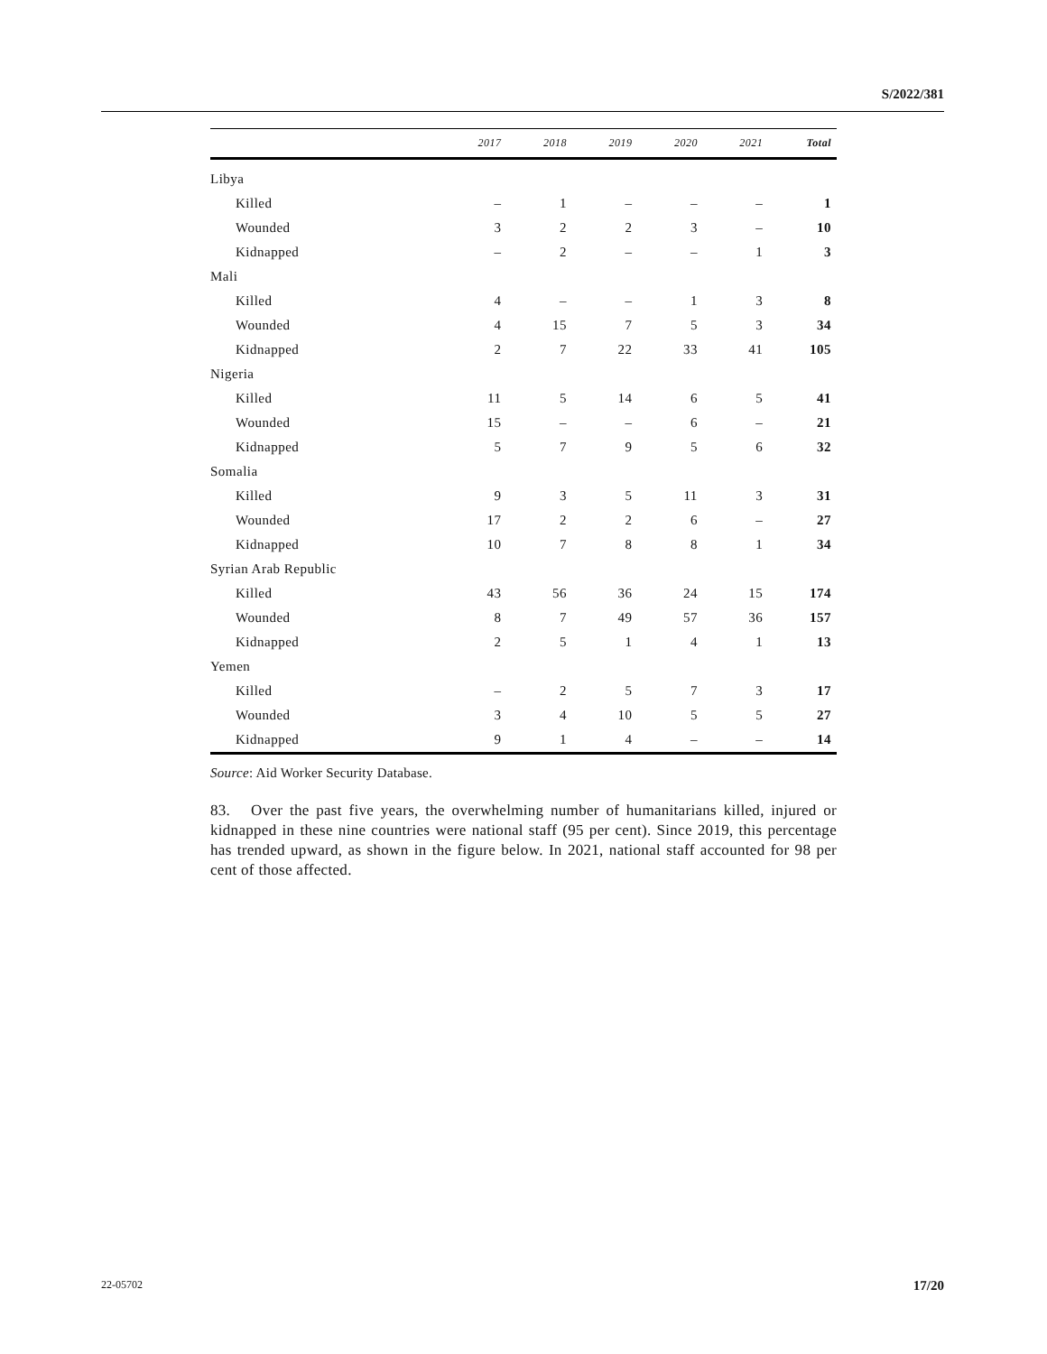S/2022/381
| | 2017 | 2018 | 2019 | 2020 | 2021 | Total |
| --- | --- | --- | --- | --- | --- | --- |
| Libya | | | | | | |
| Killed | – | 1 | – | – | – | 1 |
| Wounded | 3 | 2 | 2 | 3 | – | 10 |
| Kidnapped | – | 2 | – | – | 1 | 3 |
| Mali | | | | | | |
| Killed | 4 | – | – | 1 | 3 | 8 |
| Wounded | 4 | 15 | 7 | 5 | 3 | 34 |
| Kidnapped | 2 | 7 | 22 | 33 | 41 | 105 |
| Nigeria | | | | | | |
| Killed | 11 | 5 | 14 | 6 | 5 | 41 |
| Wounded | 15 | – | – | 6 | – | 21 |
| Kidnapped | 5 | 7 | 9 | 5 | 6 | 32 |
| Somalia | | | | | | |
| Killed | 9 | 3 | 5 | 11 | 3 | 31 |
| Wounded | 17 | 2 | 2 | 6 | – | 27 |
| Kidnapped | 10 | 7 | 8 | 8 | 1 | 34 |
| Syrian Arab Republic | | | | | | |
| Killed | 43 | 56 | 36 | 24 | 15 | 174 |
| Wounded | 8 | 7 | 49 | 57 | 36 | 157 |
| Kidnapped | 2 | 5 | 1 | 4 | 1 | 13 |
| Yemen | | | | | | |
| Killed | – | 2 | 5 | 7 | 3 | 17 |
| Wounded | 3 | 4 | 10 | 5 | 5 | 27 |
| Kidnapped | 9 | 1 | 4 | – | – | 14 |
Source: Aid Worker Security Database.
83. Over the past five years, the overwhelming number of humanitarians killed, injured or kidnapped in these nine countries were national staff (95 per cent). Since 2019, this percentage has trended upward, as shown in the figure below. In 2021, national staff accounted for 98 per cent of those affected.
22-05702 17/20